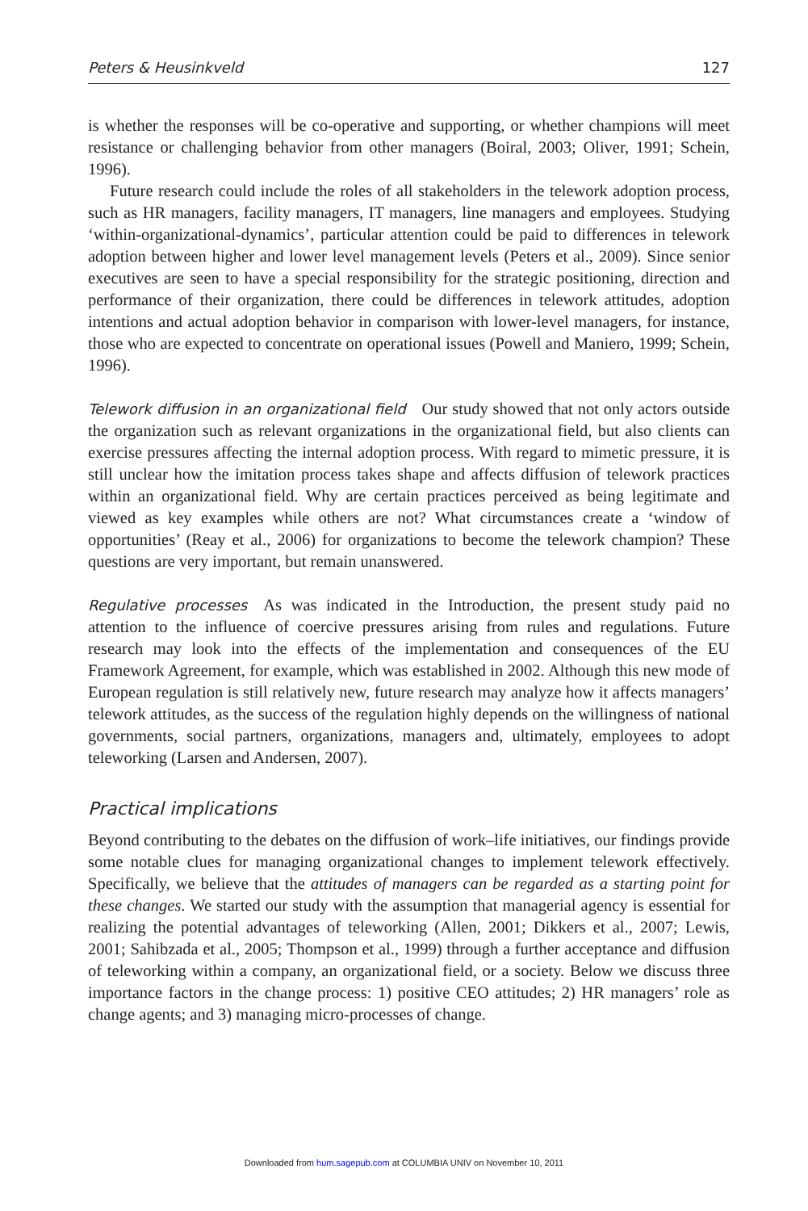Peters & Heusinkveld 127
is whether the responses will be co-operative and supporting, or whether champions will meet resistance or challenging behavior from other managers (Boiral, 2003; Oliver, 1991; Schein, 1996).
Future research could include the roles of all stakeholders in the telework adoption process, such as HR managers, facility managers, IT managers, line managers and employees. Studying ‘within-organizational-dynamics’, particular attention could be paid to differences in telework adoption between higher and lower level management levels (Peters et al., 2009). Since senior executives are seen to have a special responsibility for the strategic positioning, direction and performance of their organization, there could be differences in telework attitudes, adoption intentions and actual adoption behavior in comparison with lower-level managers, for instance, those who are expected to concentrate on operational issues (Powell and Maniero, 1999; Schein, 1996).
Telework diffusion in an organizational field Our study showed that not only actors outside the organization such as relevant organizations in the organizational field, but also clients can exercise pressures affecting the internal adoption process. With regard to mimetic pressure, it is still unclear how the imitation process takes shape and affects diffusion of telework practices within an organizational field. Why are certain practices perceived as being legitimate and viewed as key examples while others are not? What circumstances create a ‘window of opportunities’ (Reay et al., 2006) for organizations to become the telework champion? These questions are very important, but remain unanswered.
Regulative processes As was indicated in the Introduction, the present study paid no attention to the influence of coercive pressures arising from rules and regulations. Future research may look into the effects of the implementation and consequences of the EU Framework Agreement, for example, which was established in 2002. Although this new mode of European regulation is still relatively new, future research may analyze how it affects managers’ telework attitudes, as the success of the regulation highly depends on the willingness of national governments, social partners, organizations, managers and, ultimately, employees to adopt teleworking (Larsen and Andersen, 2007).
Practical implications
Beyond contributing to the debates on the diffusion of work–life initiatives, our findings provide some notable clues for managing organizational changes to implement telework effectively. Specifically, we believe that the attitudes of managers can be regarded as a starting point for these changes. We started our study with the assumption that managerial agency is essential for realizing the potential advantages of teleworking (Allen, 2001; Dikkers et al., 2007; Lewis, 2001; Sahibzada et al., 2005; Thompson et al., 1999) through a further acceptance and diffusion of teleworking within a company, an organizational field, or a society. Below we discuss three importance factors in the change process: 1) positive CEO attitudes; 2) HR managers’ role as change agents; and 3) managing micro-processes of change.
Downloaded from hum.sagepub.com at COLUMBIA UNIV on November 10, 2011